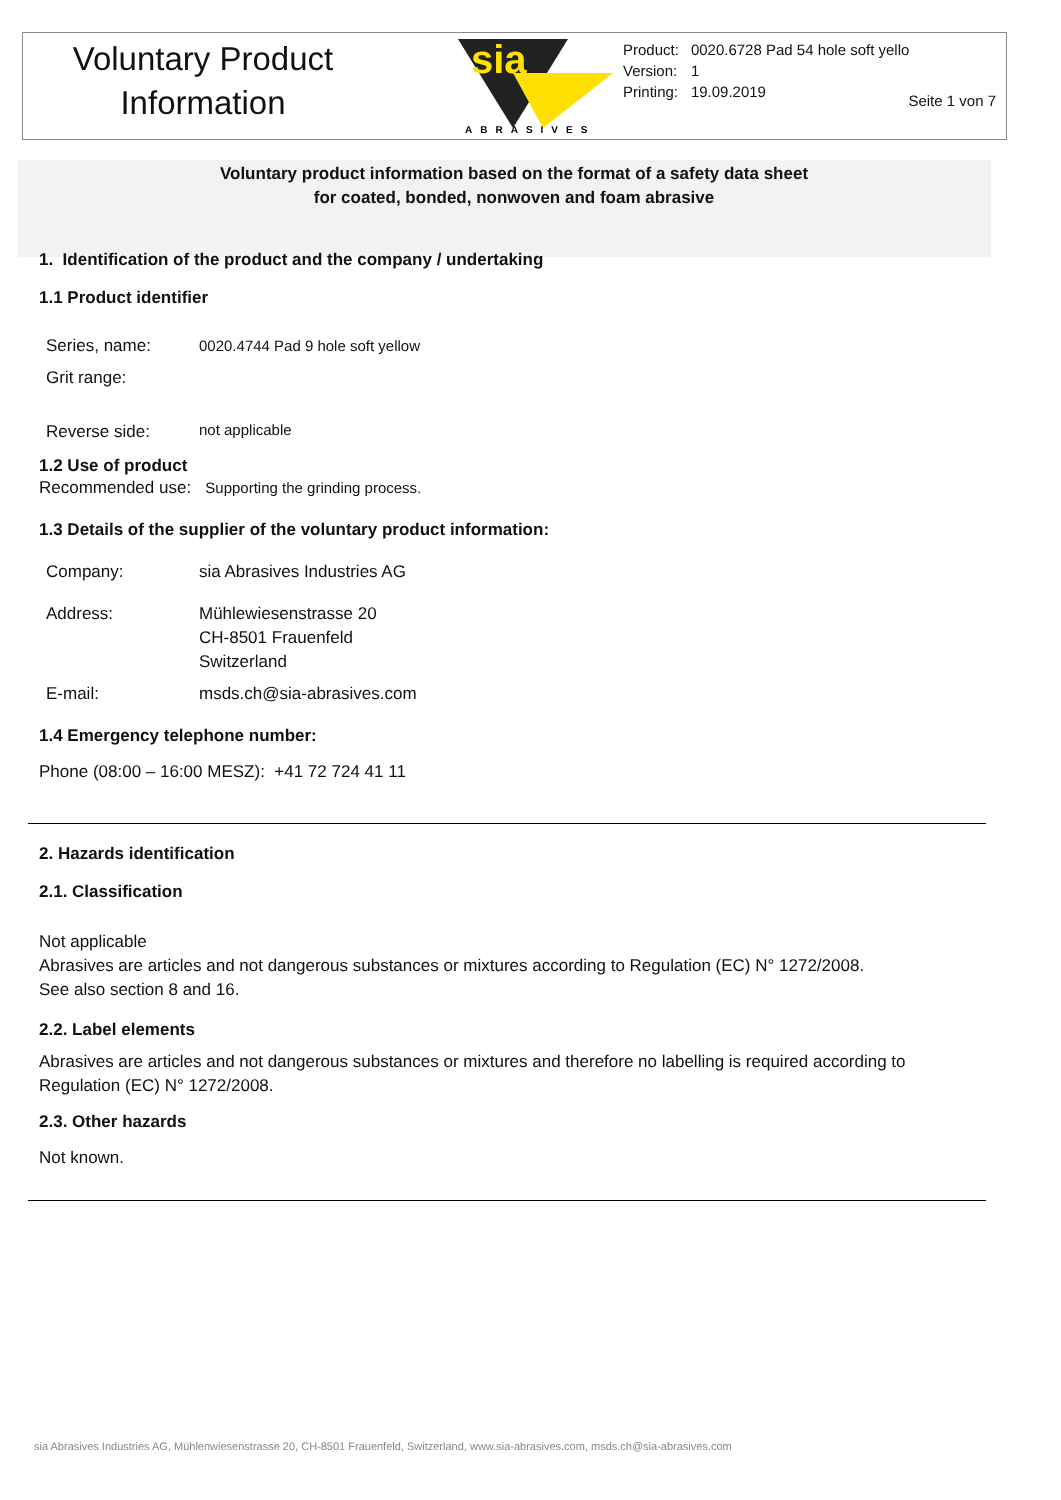Voluntary Product
Information
sia
ABRASIVES
| Product: | 0020.6728 Pad 54 hole soft yello |
| Version: | 1 |
| Printing: | 19.09.2019 |
Seite 1 von 7
Voluntary product information based on the format of a safety data sheet
for coated, bonded, nonwoven and foam abrasive
1. Identification of the product and the company / undertaking
1.1 Product identifier
| Series, name: | 0020.4744 Pad 9 hole soft yellow |
| Grit range: | |
| Reverse side: | not applicable |
1.2 Use of product
Recommended use: Supporting the grinding process.
1.3 Details of the supplier of the voluntary product information:
| Company: | sia Abrasives Industries AG |
| Address: | Mühlewiesenstrasse 20 CH-8501 Frauenfeld Switzerland |
| E-mail: | msds.ch@sia-abrasives.com |
1.4 Emergency telephone number:
Phone (08:00 – 16:00 MESZ): +41 72 724 41 11
2. Hazards identification
2.1. Classification
Not applicable
Abrasives are articles and not dangerous substances or mixtures according to Regulation (EC) N° 1272/2008.
See also section 8 and 16.
2.2. Label elements
Abrasives are articles and not dangerous substances or mixtures and therefore no labelling is required according to Regulation (EC) N° 1272/2008.
2.3. Other hazards
Not known.
sia Abrasives Industries AG, Mühlenwiesenstrasse 20, CH-8501 Frauenfeld, Switzerland, www.sia-abrasives.com, msds.ch@sia-abrasives.com